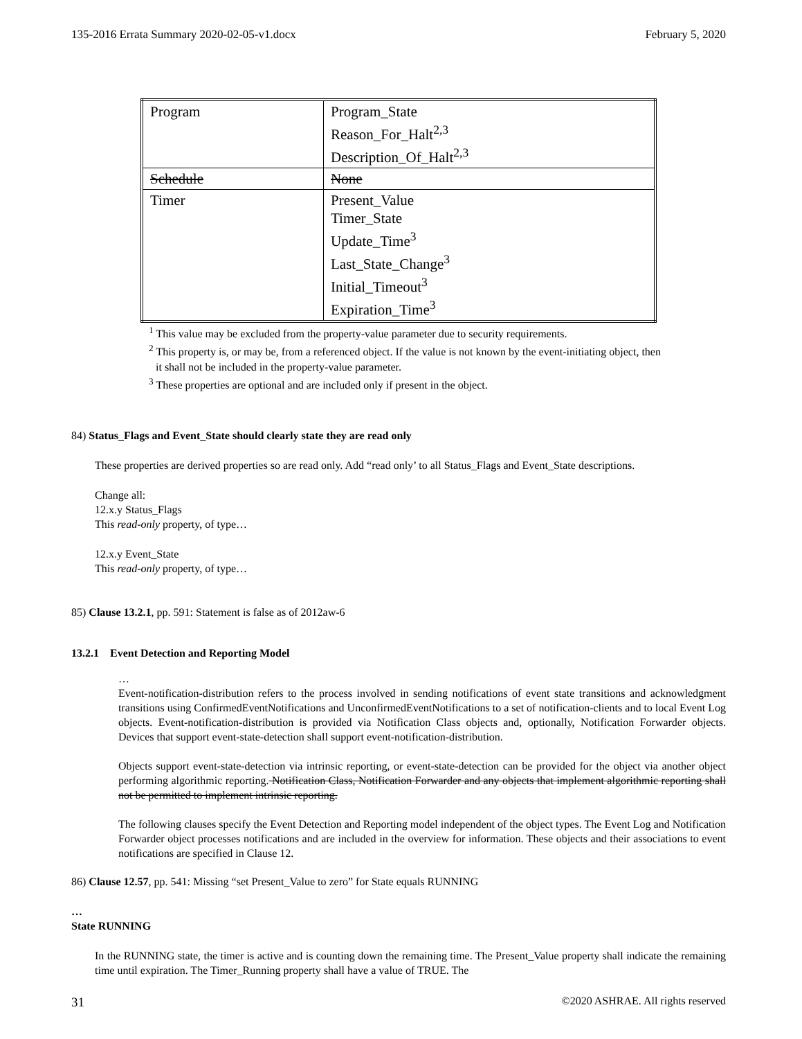135-2016 Errata Summary 2020-02-05-v1.docx February 5, 2020
| Program | Program_State Reason_For_Halt<sup>2,3</sup> Description_Of_Halt<sup>2,3</sup> |
| Schedule | None |
| Timer | Present_Value Timer_State Update_Time<sup>3</sup> Last_State_Change<sup>3</sup> Initial_Timeout<sup>3</sup> Expiration_Time<sup>3</sup> |
<sup>1</sup> This value may be excluded from the property-value parameter due to security requirements.
<sup>2</sup> This property is, or may be, from a referenced object. If the value is not known by the event-initiating object, then it shall not be included in the property-value parameter.
<sup>3</sup> These properties are optional and are included only if present in the object.
84) Status_Flags and Event_State should clearly state they are read only
These properties are derived properties so are read only. Add “read only’ to all Status_Flags and Event_State descriptions.
Change all:
12.x.y Status_Flags
This read-only property, of type…
12.x.y Event_State
This read-only property, of type…
85) Clause 13.2.1, pp. 591: Statement is false as of 2012aw-6
13.2.1 Event Detection and Reporting Model
…
Event-notification-distribution refers to the process involved in sending notifications of event state transitions and acknowledgment transitions using ConfirmedEventNotifications and UnconfirmedEventNotifications to a set of notification-clients and to local Event Log objects. Event-notification-distribution is provided via Notification Class objects and, optionally, Notification Forwarder objects. Devices that support event-state-detection shall support event-notification-distribution.
Objects support event-state-detection via intrinsic reporting, or event-state-detection can be provided for the object via another object performing algorithmic reporting. Notification Class, Notification Forwarder and any objects that implement algorithmic reporting shall not be permitted to implement intrinsic reporting.
The following clauses specify the Event Detection and Reporting model independent of the object types. The Event Log and Notification Forwarder object processes notifications and are included in the overview for information. These objects and their associations to event notifications are specified in Clause 12.
86) Clause 12.57, pp. 541: Missing “set Present_Value to zero” for State equals RUNNING
…
State RUNNING
In the RUNNING state, the timer is active and is counting down the remaining time. The Present_Value property shall indicate the remaining time until expiration. The Timer_Running property shall have a value of TRUE. The
31 ©2020 ASHRAE. All rights reserved